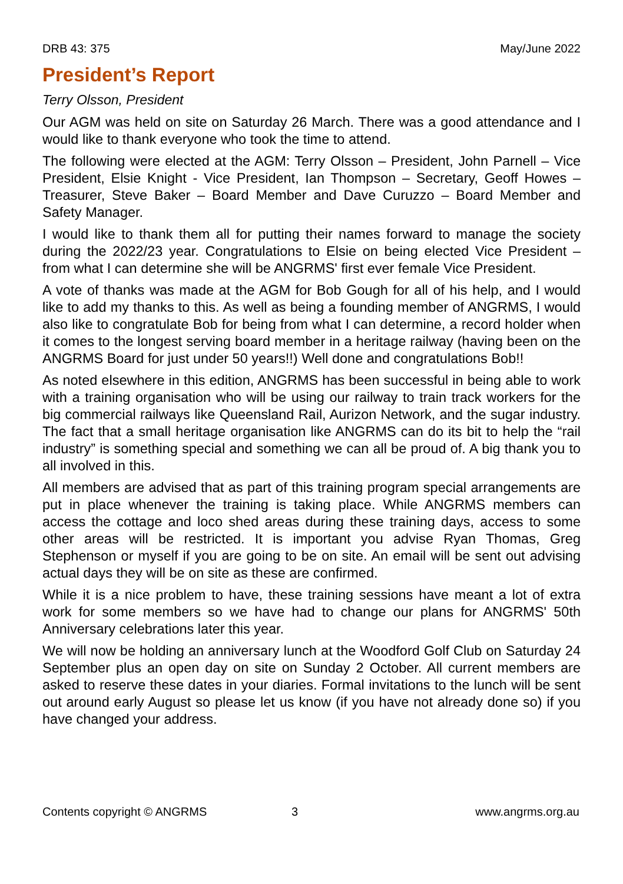DRB 43: 375 May/June 2022
President’s Report
Terry Olsson, President
Our AGM was held on site on Saturday 26 March. There was a good attendance and I would like to thank everyone who took the time to attend.
The following were elected at the AGM: Terry Olsson – President, John Parnell – Vice President, Elsie Knight - Vice President, Ian Thompson – Secretary, Geoff Howes – Treasurer, Steve Baker – Board Member and Dave Curuzzo – Board Member and Safety Manager.
I would like to thank them all for putting their names forward to manage the society during the 2022/23 year. Congratulations to Elsie on being elected Vice President – from what I can determine she will be ANGRMS' first ever female Vice President.
A vote of thanks was made at the AGM for Bob Gough for all of his help, and I would like to add my thanks to this. As well as being a founding member of ANGRMS, I would also like to congratulate Bob for being from what I can determine, a record holder when it comes to the longest serving board member in a heritage railway (having been on the ANGRMS Board for just under 50 years!!) Well done and congratulations Bob!!
As noted elsewhere in this edition, ANGRMS has been successful in being able to work with a training organisation who will be using our railway to train track workers for the big commercial railways like Queensland Rail, Aurizon Network, and the sugar industry. The fact that a small heritage organisation like ANGRMS can do its bit to help the “rail industry” is something special and something we can all be proud of. A big thank you to all involved in this.
All members are advised that as part of this training program special arrangements are put in place whenever the training is taking place. While ANGRMS members can access the cottage and loco shed areas during these training days, access to some other areas will be restricted. It is important you advise Ryan Thomas, Greg Stephenson or myself if you are going to be on site. An email will be sent out advising actual days they will be on site as these are confirmed.
While it is a nice problem to have, these training sessions have meant a lot of extra work for some members so we have had to change our plans for ANGRMS' 50th Anniversary celebrations later this year.
We will now be holding an anniversary lunch at the Woodford Golf Club on Saturday 24 September plus an open day on site on Sunday 2 October. All current members are asked to reserve these dates in your diaries. Formal invitations to the lunch will be sent out around early August so please let us know (if you have not already done so) if you have changed your address.
Contents copyright © ANGRMS 3 www.angrms.org.au